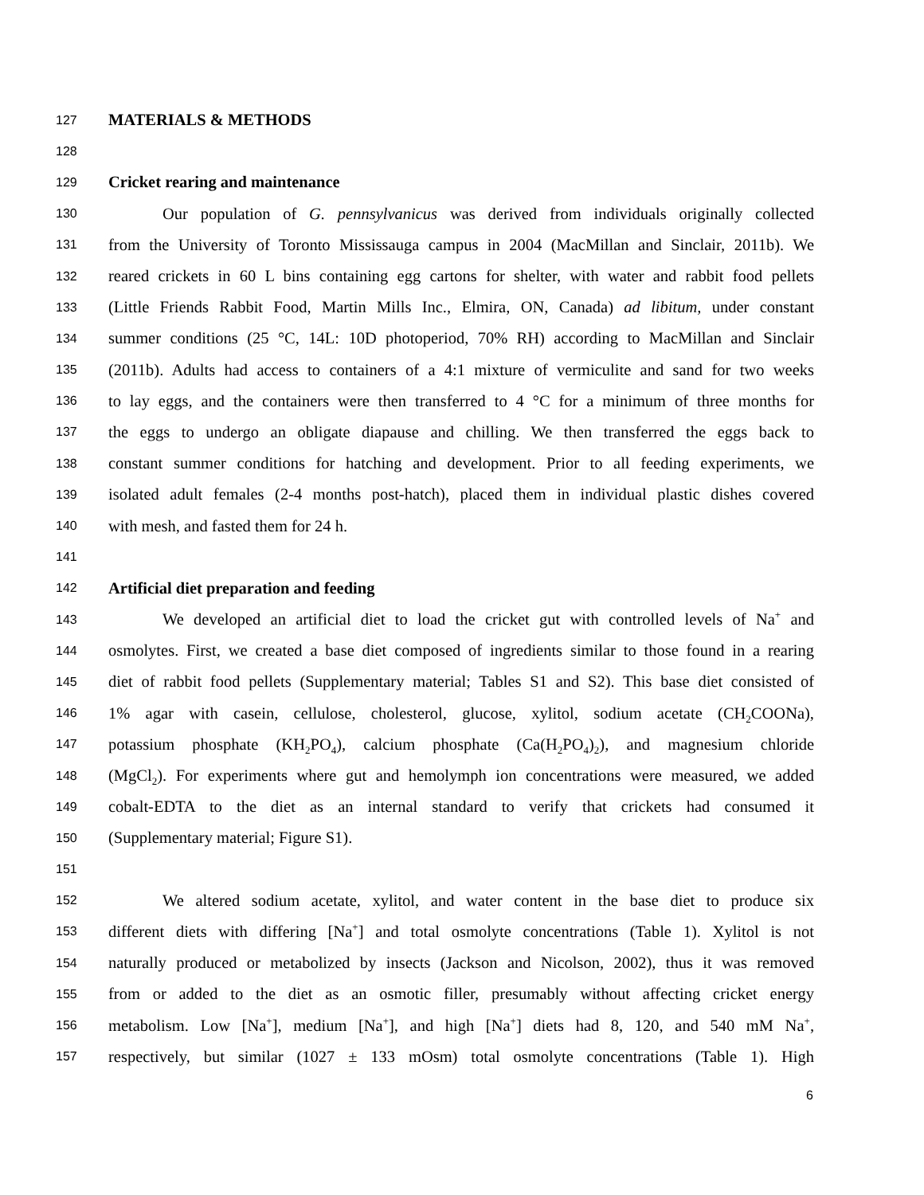127 MATERIALS & METHODS
128
129 Cricket rearing and maintenance
130 Our population of G. pennsylvanicus was derived from individuals originally collected
131 from the University of Toronto Mississauga campus in 2004 (MacMillan and Sinclair, 2011b). We
132 reared crickets in 60 L bins containing egg cartons for shelter, with water and rabbit food pellets
133 (Little Friends Rabbit Food, Martin Mills Inc., Elmira, ON, Canada) ad libitum, under constant
134 summer conditions (25 °C, 14L: 10D photoperiod, 70% RH) according to MacMillan and Sinclair
135 (2011b). Adults had access to containers of a 4:1 mixture of vermiculite and sand for two weeks
136 to lay eggs, and the containers were then transferred to 4 °C for a minimum of three months for
137 the eggs to undergo an obligate diapause and chilling. We then transferred the eggs back to
138 constant summer conditions for hatching and development. Prior to all feeding experiments, we
139 isolated adult females (2-4 months post-hatch), placed them in individual plastic dishes covered
140 with mesh, and fasted them for 24 h.
141
142 Artificial diet preparation and feeding
143 We developed an artificial diet to load the cricket gut with controlled levels of Na<sup>+</sup> and
144 osmolytes. First, we created a base diet composed of ingredients similar to those found in a rearing
145 diet of rabbit food pellets (Supplementary material; Tables S1 and S2). This base diet consisted of
146 1% agar with casein, cellulose, cholesterol, glucose, xylitol, sodium acetate (CH<sub>2</sub>COONa),
147 potassium phosphate (KH<sub>2</sub>PO<sub>4</sub>), calcium phosphate (Ca(H<sub>2</sub>PO<sub>4</sub>)<sub>2</sub>), and magnesium chloride
148 (MgCl<sub>2</sub>). For experiments where gut and hemolymph ion concentrations were measured, we added
149 cobalt-EDTA to the diet as an internal standard to verify that crickets had consumed it
150 (Supplementary material; Figure S1).
151
152 We altered sodium acetate, xylitol, and water content in the base diet to produce six
153 different diets with differing [Na<sup>+</sup>] and total osmolyte concentrations (Table 1). Xylitol is not
154 naturally produced or metabolized by insects (Jackson and Nicolson, 2002), thus it was removed
155 from or added to the diet as an osmotic filler, presumably without affecting cricket energy
156 metabolism. Low [Na<sup>+</sup>], medium [Na<sup>+</sup>], and high [Na<sup>+</sup>] diets had 8, 120, and 540 mM Na<sup>+</sup>,
157 respectively, but similar (1027 ± 133 mOsm) total osmolyte concentrations (Table 1). High
6